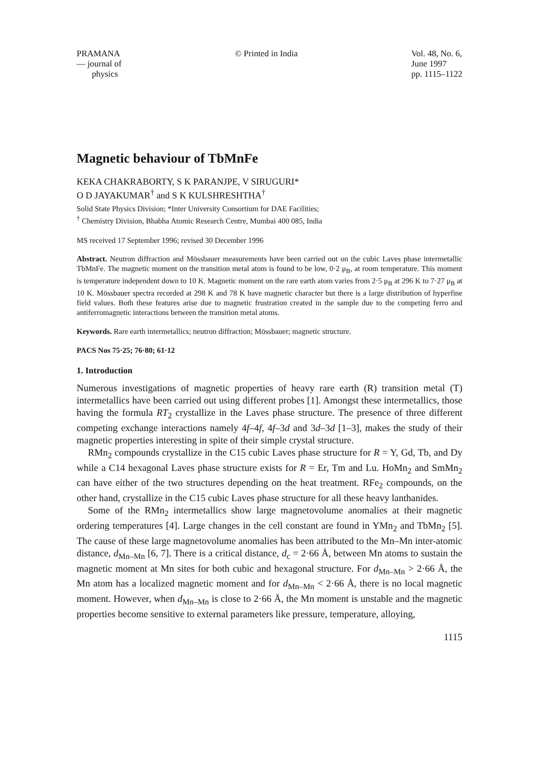PRAMANA
— journal of
physics
© Printed in India Vol. 48, No. 6,
June 1997
pp. 1115–1122
Magnetic behaviour of TbMnFe
KEKA CHAKRABORTY, S K PARANJPE, V SIRUGURI*
O D JAYAKUMAR<sup>†</sup> and S K KULSHRESHTHA<sup>†</sup>
Solid State Physics Division; *Inter University Consortium for DAE Facilities;
<sup>†</sup> Chemistry Division, Bhabha Atomic Research Centre, Mumbai 400 085, India
MS received 17 September 1996; revised 30 December 1996
Abstract. Neutron diffraction and Mössbauer measurements have been carried out on the cubic Laves phase intermetallic TbMnFe. The magnetic moment on the transition metal atom is found to be low, 0·2 μ<sub>B</sub>, at room temperature. This moment is temperature independent down to 10 K. Magnetic moment on the rare earth atom varies from 2·5 μ<sub>B</sub> at 296 K to 7·27 μ<sub>B</sub> at 10 K. Mössbauer spectra recorded at 298 K and 78 K have magnetic character but there is a large distribution of hyperfine field values. Both these features arise due to magnetic frustration created in the sample due to the competing ferro and antiferromagnetic interactions between the transition metal atoms.
Keywords. Rare earth intermetallics; neutron diffraction; Mössbauer; magnetic structure.
PACS Nos 75·25; 76·80; 61·12
1. Introduction
Numerous investigations of magnetic properties of heavy rare earth (R) transition metal (T) intermetallics have been carried out using different probes [1]. Amongst these intermetallics, those having the formula RT<sub>2</sub> crystallize in the Laves phase structure. The presence of three different competing exchange interactions namely 4f–4f, 4f–3d and 3d–3d [1–3], makes the study of their magnetic properties interesting in spite of their simple crystal structure.
RMn<sub>2</sub> compounds crystallize in the C15 cubic Laves phase structure for R = Y, Gd, Tb, and Dy while a C14 hexagonal Laves phase structure exists for R = Er, Tm and Lu. HoMn<sub>2</sub> and SmMn<sub>2</sub> can have either of the two structures depending on the heat treatment. RFe<sub>2</sub> compounds, on the other hand, crystallize in the C15 cubic Laves phase structure for all these heavy lanthanides.
Some of the RMn<sub>2</sub> intermetallics show large magnetovolume anomalies at their magnetic ordering temperatures [4]. Large changes in the cell constant are found in YMn<sub>2</sub> and TbMn<sub>2</sub> [5]. The cause of these large magnetovolume anomalies has been attributed to the Mn–Mn inter-atomic distance, d<sub>Mn–Mn</sub> [6, 7]. There is a critical distance, d<sub>c</sub> = 2·66 Å, between Mn atoms to sustain the magnetic moment at Mn sites for both cubic and hexagonal structure. For d<sub>Mn–Mn</sub> > 2·66 Å, the Mn atom has a localized magnetic moment and for d<sub>Mn–Mn</sub> < 2·66 Å, there is no local magnetic moment. However, when d<sub>Mn–Mn</sub> is close to 2·66 Å, the Mn moment is unstable and the magnetic properties become sensitive to external parameters like pressure, temperature, alloying,
1115